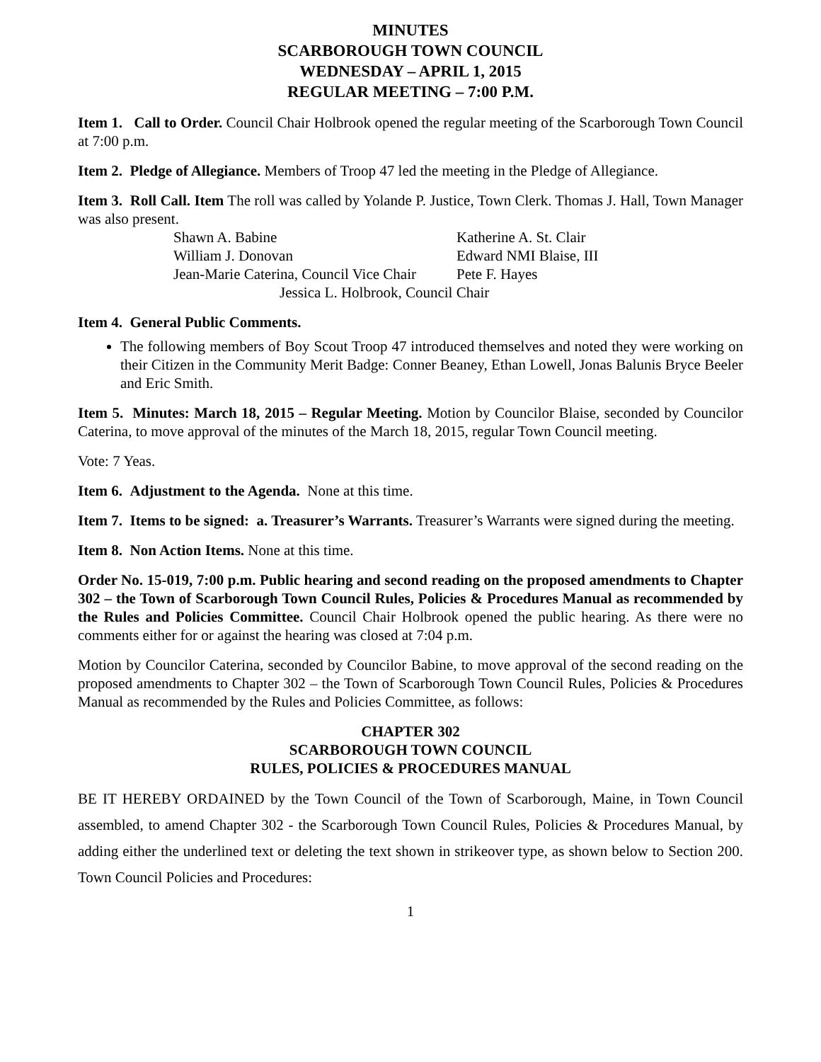MINUTES
SCARBOROUGH TOWN COUNCIL
WEDNESDAY – APRIL 1, 2015
REGULAR MEETING – 7:00 P.M.
Item 1. Call to Order. Council Chair Holbrook opened the regular meeting of the Scarborough Town Council at 7:00 p.m.
Item 2. Pledge of Allegiance. Members of Troop 47 led the meeting in the Pledge of Allegiance.
Item 3. Roll Call. Item The roll was called by Yolande P. Justice, Town Clerk. Thomas J. Hall, Town Manager was also present.
Shawn A. Babine Katherine A. St. Clair
William J. Donovan Edward NMI Blaise, III
Jean-Marie Caterina, Council Vice Chair Pete F. Hayes
Jessica L. Holbrook, Council Chair
Item 4. General Public Comments.
The following members of Boy Scout Troop 47 introduced themselves and noted they were working on their Citizen in the Community Merit Badge: Conner Beaney, Ethan Lowell, Jonas Balunis Bryce Beeler and Eric Smith.
Item 5. Minutes: March 18, 2015 – Regular Meeting. Motion by Councilor Blaise, seconded by Councilor Caterina, to move approval of the minutes of the March 18, 2015, regular Town Council meeting.
Vote: 7 Yeas.
Item 6. Adjustment to the Agenda. None at this time.
Item 7. Items to be signed: a. Treasurer’s Warrants. Treasurer’s Warrants were signed during the meeting.
Item 8. Non Action Items. None at this time.
Order No. 15-019, 7:00 p.m. Public hearing and second reading on the proposed amendments to Chapter 302 – the Town of Scarborough Town Council Rules, Policies & Procedures Manual as recommended by the Rules and Policies Committee. Council Chair Holbrook opened the public hearing. As there were no comments either for or against the hearing was closed at 7:04 p.m.
Motion by Councilor Caterina, seconded by Councilor Babine, to move approval of the second reading on the proposed amendments to Chapter 302 – the Town of Scarborough Town Council Rules, Policies & Procedures Manual as recommended by the Rules and Policies Committee, as follows:
CHAPTER 302
SCARBOROUGH TOWN COUNCIL
RULES, POLICIES & PROCEDURES MANUAL
BE IT HEREBY ORDAINED by the Town Council of the Town of Scarborough, Maine, in Town Council assembled, to amend Chapter 302 - the Scarborough Town Council Rules, Policies & Procedures Manual, by adding either the underlined text or deleting the text shown in strikeover type, as shown below to Section 200. Town Council Policies and Procedures:
1